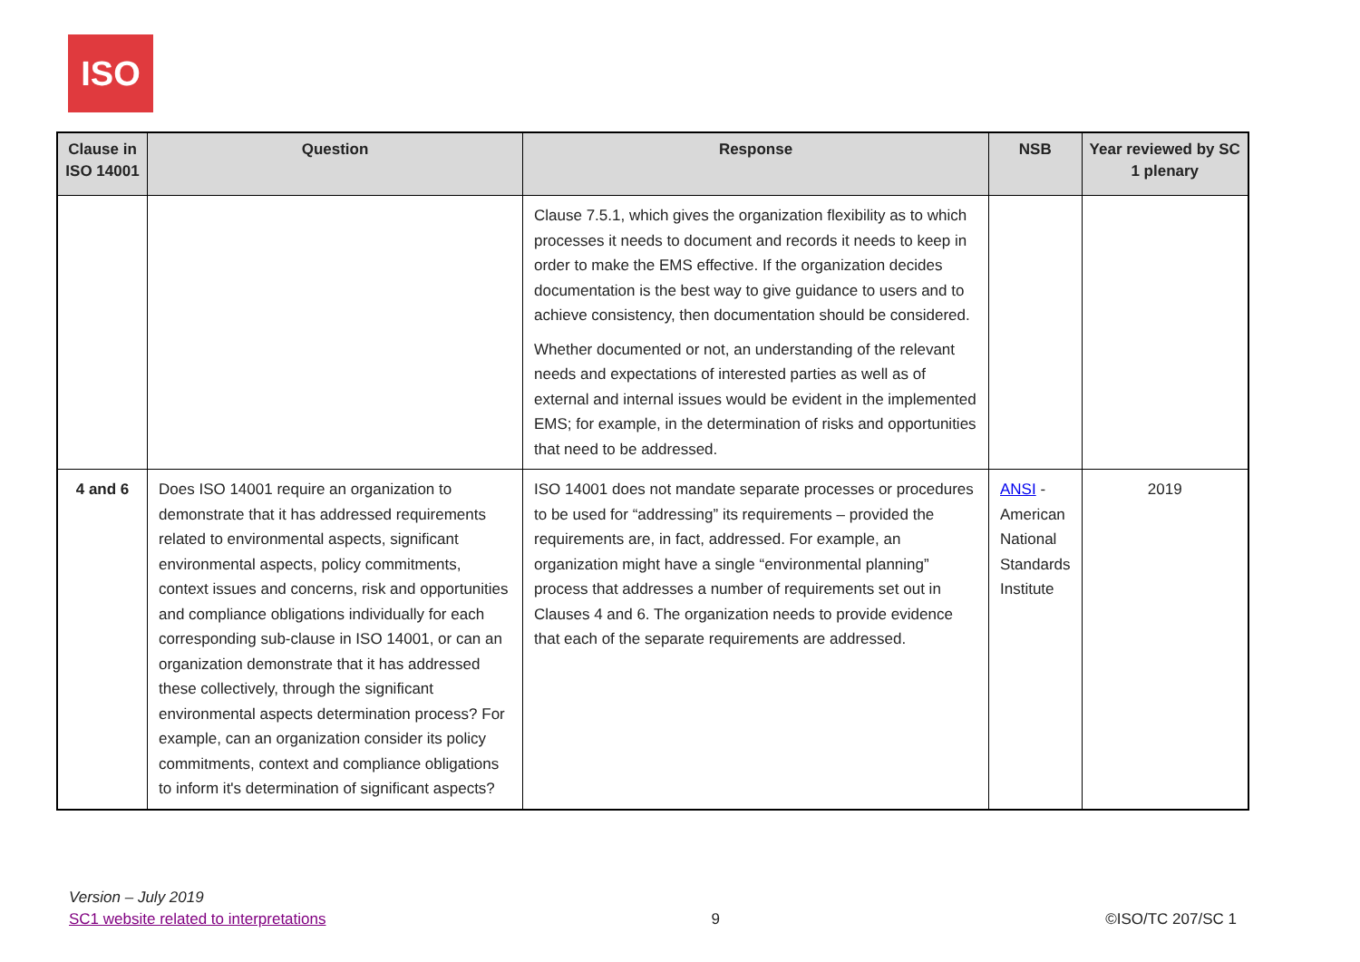ISO
| Clause in ISO 14001 | Question | Response | NSB | Year reviewed by SC 1 plenary |
| --- | --- | --- | --- | --- |
| | | Clause 7.5.1, which gives the organization flexibility as to which processes it needs to document and records it needs to keep in order to make the EMS effective. If the organization decides documentation is the best way to give guidance to users and to achieve consistency, then documentation should be considered. Whether documented or not, an understanding of the relevant needs and expectations of interested parties as well as of external and internal issues would be evident in the implemented EMS; for example, in the determination of risks and opportunities that need to be addressed. | | |
| 4 and 6 | Does ISO 14001 require an organization to demonstrate that it has addressed requirements related to environmental aspects, significant environmental aspects, policy commitments, context issues and concerns, risk and opportunities and compliance obligations individually for each corresponding sub-clause in ISO 14001, or can an organization demonstrate that it has addressed these collectively, through the significant environmental aspects determination process? For example, can an organization consider its policy commitments, context and compliance obligations to inform it's determination of significant aspects? | ISO 14001 does not mandate separate processes or procedures to be used for “addressing” its requirements – provided the requirements are, in fact, addressed. For example, an organization might have a single “environmental planning” process that addresses a number of requirements set out in Clauses 4 and 6. The organization needs to provide evidence that each of the separate requirements are addressed. | ANSI - American National Standards Institute | 2019 |
Version – July 2019
SC1 website related to interpretations
9
©ISO/TC 207/SC 1